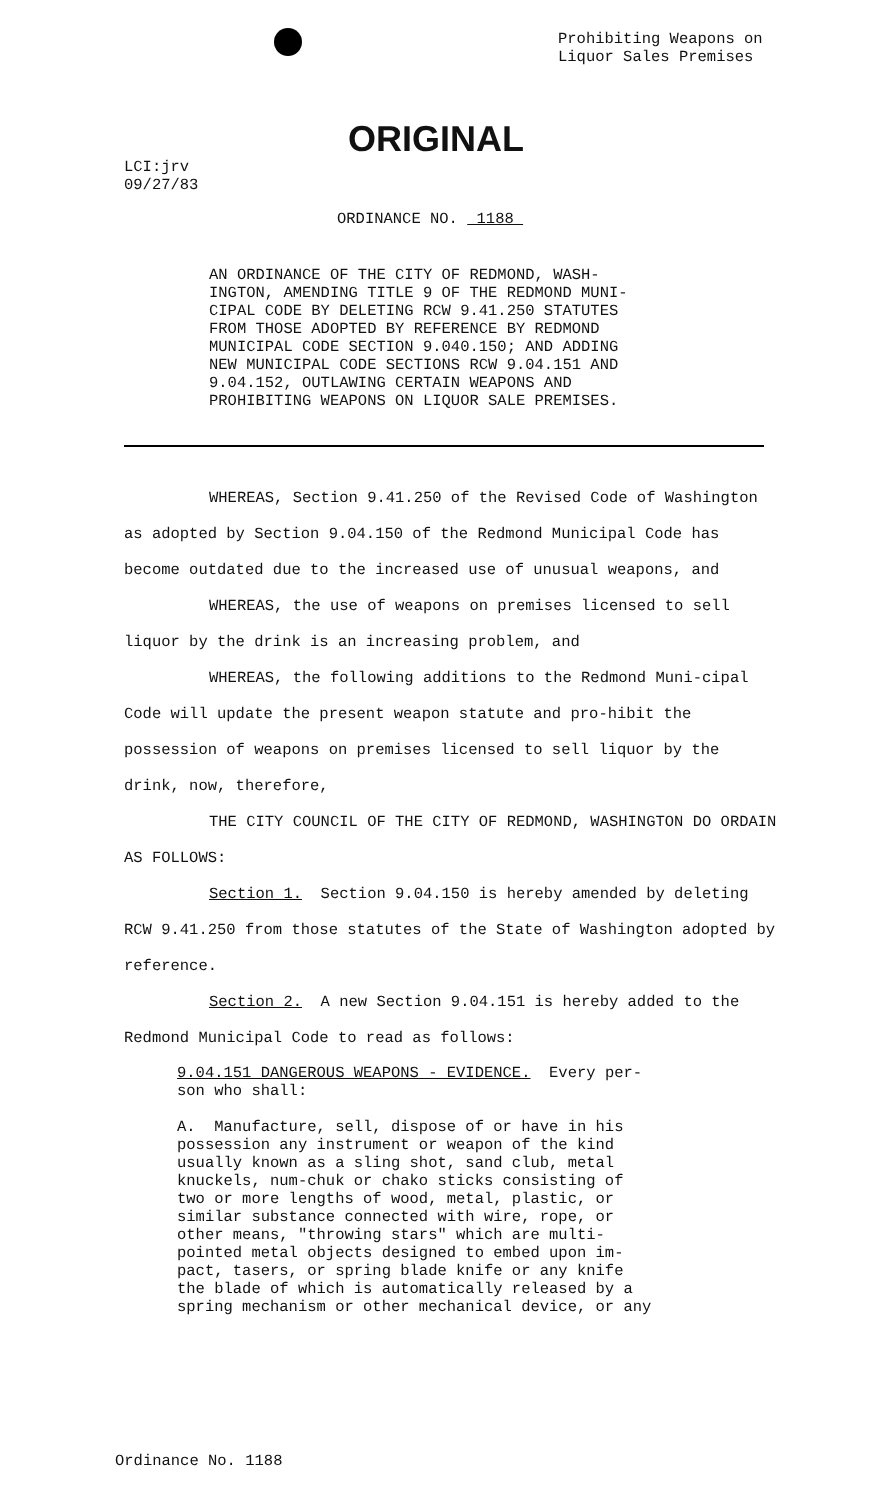Prohibiting Weapons on
Liquor Sales Premises
ORIGINAL
LCI:jrv
09/27/83
ORDINANCE NO. 1188
AN ORDINANCE OF THE CITY OF REDMOND, WASH- INGTON, AMENDING TITLE 9 OF THE REDMOND MUNI- CIPAL CODE BY DELETING RCW 9.41.250 STATUTES FROM THOSE ADOPTED BY REFERENCE BY REDMOND MUNICIPAL CODE SECTION 9.040.150; AND ADDING NEW MUNICIPAL CODE SECTIONS RCW 9.04.151 AND 9.04.152, OUTLAWING CERTAIN WEAPONS AND PROHIBITING WEAPONS ON LIQUOR SALE PREMISES.
WHEREAS, Section 9.41.250 of the Revised Code of Washington as adopted by Section 9.04.150 of the Redmond Municipal Code has become outdated due to the increased use of unusual weapons, and
WHEREAS, the use of weapons on premises licensed to sell liquor by the drink is an increasing problem, and
WHEREAS, the following additions to the Redmond Muni-cipal Code will update the present weapon statute and pro-hibit the possession of weapons on premises licensed to sell liquor by the drink, now, therefore,
THE CITY COUNCIL OF THE CITY OF REDMOND, WASHINGTON DO ORDAIN AS FOLLOWS:
Section 1. Section 9.04.150 is hereby amended by deleting RCW 9.41.250 from those statutes of the State of Washington adopted by reference.
Section 2. A new Section 9.04.151 is hereby added to the Redmond Municipal Code to read as follows:
9.04.151 DANGEROUS WEAPONS - EVIDENCE. Every per- son who shall:
A. Manufacture, sell, dispose of or have in his possession any instrument or weapon of the kind usually known as a sling shot, sand club, metal knuckels, num-chuk or chako sticks consisting of two or more lengths of wood, metal, plastic, or similar substance connected with wire, rope, or other means, "throwing stars" which are multi- pointed metal objects designed to embed upon im- pact, tasers, or spring blade knife or any knife the blade of which is automatically released by a spring mechanism or other mechanical device, or any
Ordinance No. 1188